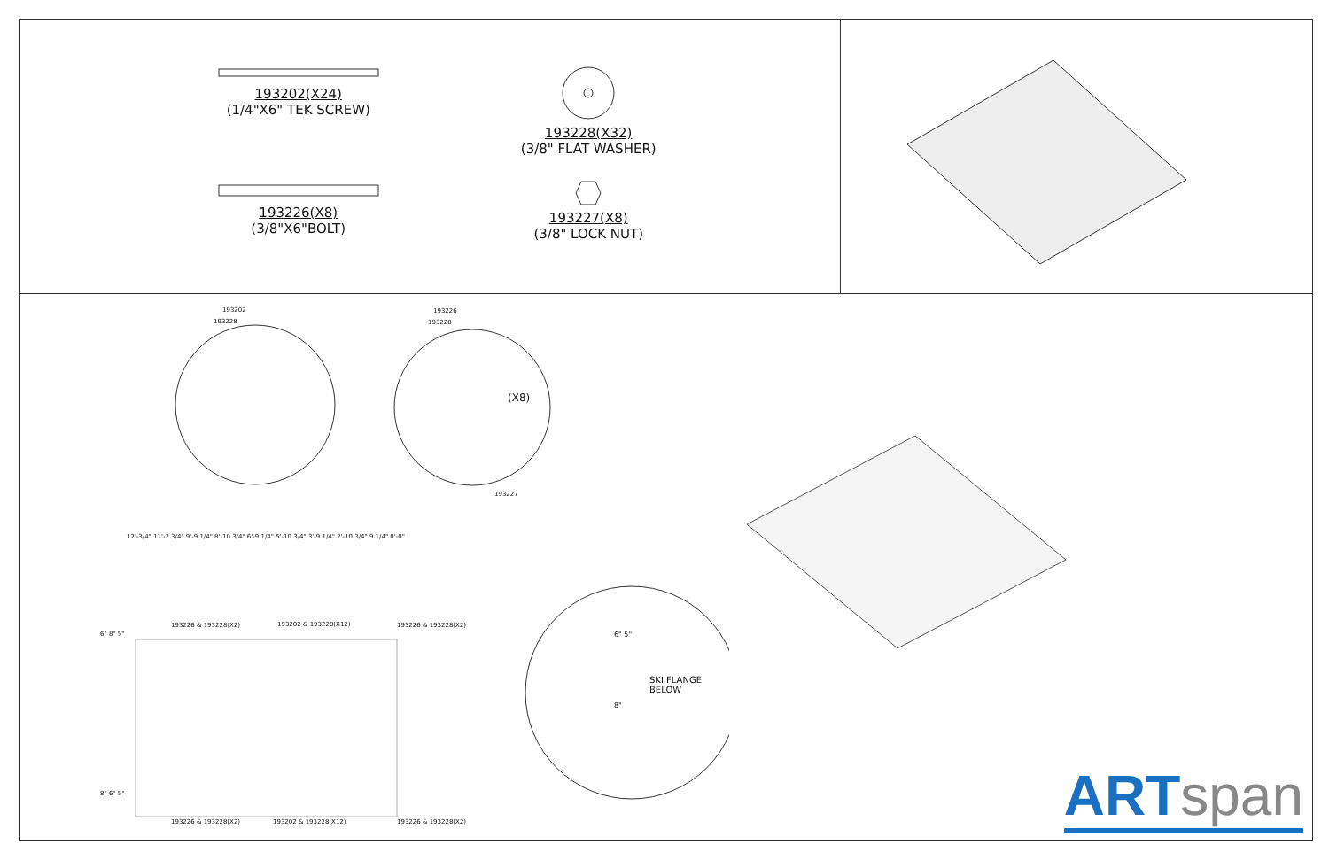193202(X24)
(1/4"X6" TEK SCREW)
193228(X32)
(3/8" FLAT WASHER)
193226(X8)
(3/8"X6"BOLT)
193227(X8)
(3/8" LOCK NUT)
193202
193228
193226
193228
(X8)
193227
12'-3/4" 11'-2 3/4" 9'-9 1/4" 8'-10 3/4" 6'-9 1/4" 5'-10 3/4" 3'-9 1/4" 2'-10 3/4" 9 1/4" 0'-0"
193226 & 193228(X2) 193202 & 193228(X12) 193226 & 193228(X2)
6" 8" 5"
8" 6" 5"
193226 & 193228(X2) 193202 & 193228(X12) 193226 & 193228(X2)
6" 5"
SKI FLANGE BELOW
8"
ART span